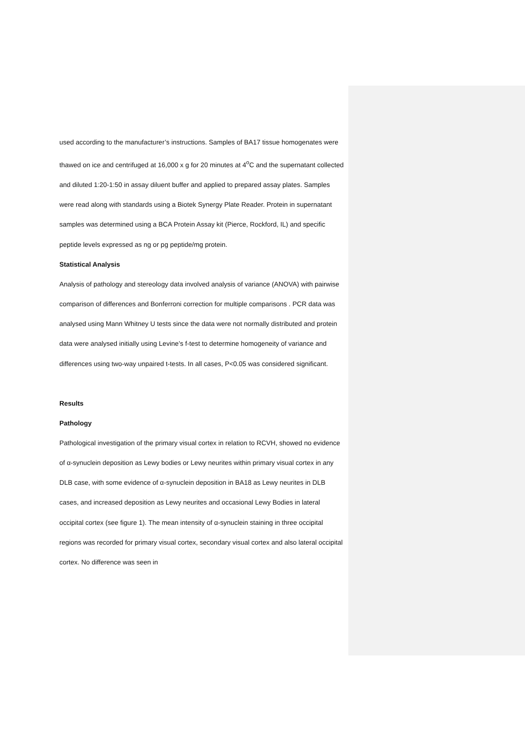used according to the manufacturer’s instructions. Samples of BA17 tissue homogenates were thawed on ice and centrifuged at 16,000 x g for 20 minutes at 4<sup>o</sup>C and the supernatant collected and diluted 1:20-1:50 in assay diluent buffer and applied to prepared assay plates. Samples were read along with standards using a Biotek Synergy Plate Reader. Protein in supernatant samples was determined using a BCA Protein Assay kit (Pierce, Rockford, IL) and specific peptide levels expressed as ng or pg peptide/mg protein.
Statistical Analysis
Analysis of pathology and stereology data involved analysis of variance (ANOVA) with pairwise comparison of differences and Bonferroni correction for multiple comparisons . PCR data was analysed using Mann Whitney U tests since the data were not normally distributed and protein data were analysed initially using Levine’s f-test to determine homogeneity of variance and differences using two-way unpaired t-tests. In all cases, P<0.05 was considered significant.
Results
Pathology
Pathological investigation of the primary visual cortex in relation to RCVH, showed no evidence of α-synuclein deposition as Lewy bodies or Lewy neurites within primary visual cortex in any DLB case, with some evidence of α-synuclein deposition in BA18 as Lewy neurites in DLB cases, and increased deposition as Lewy neurites and occasional Lewy Bodies in lateral occipital cortex (see figure 1). The mean intensity of α-synuclein staining in three occipital regions was recorded for primary visual cortex, secondary visual cortex and also lateral occipital cortex. No difference was seen in